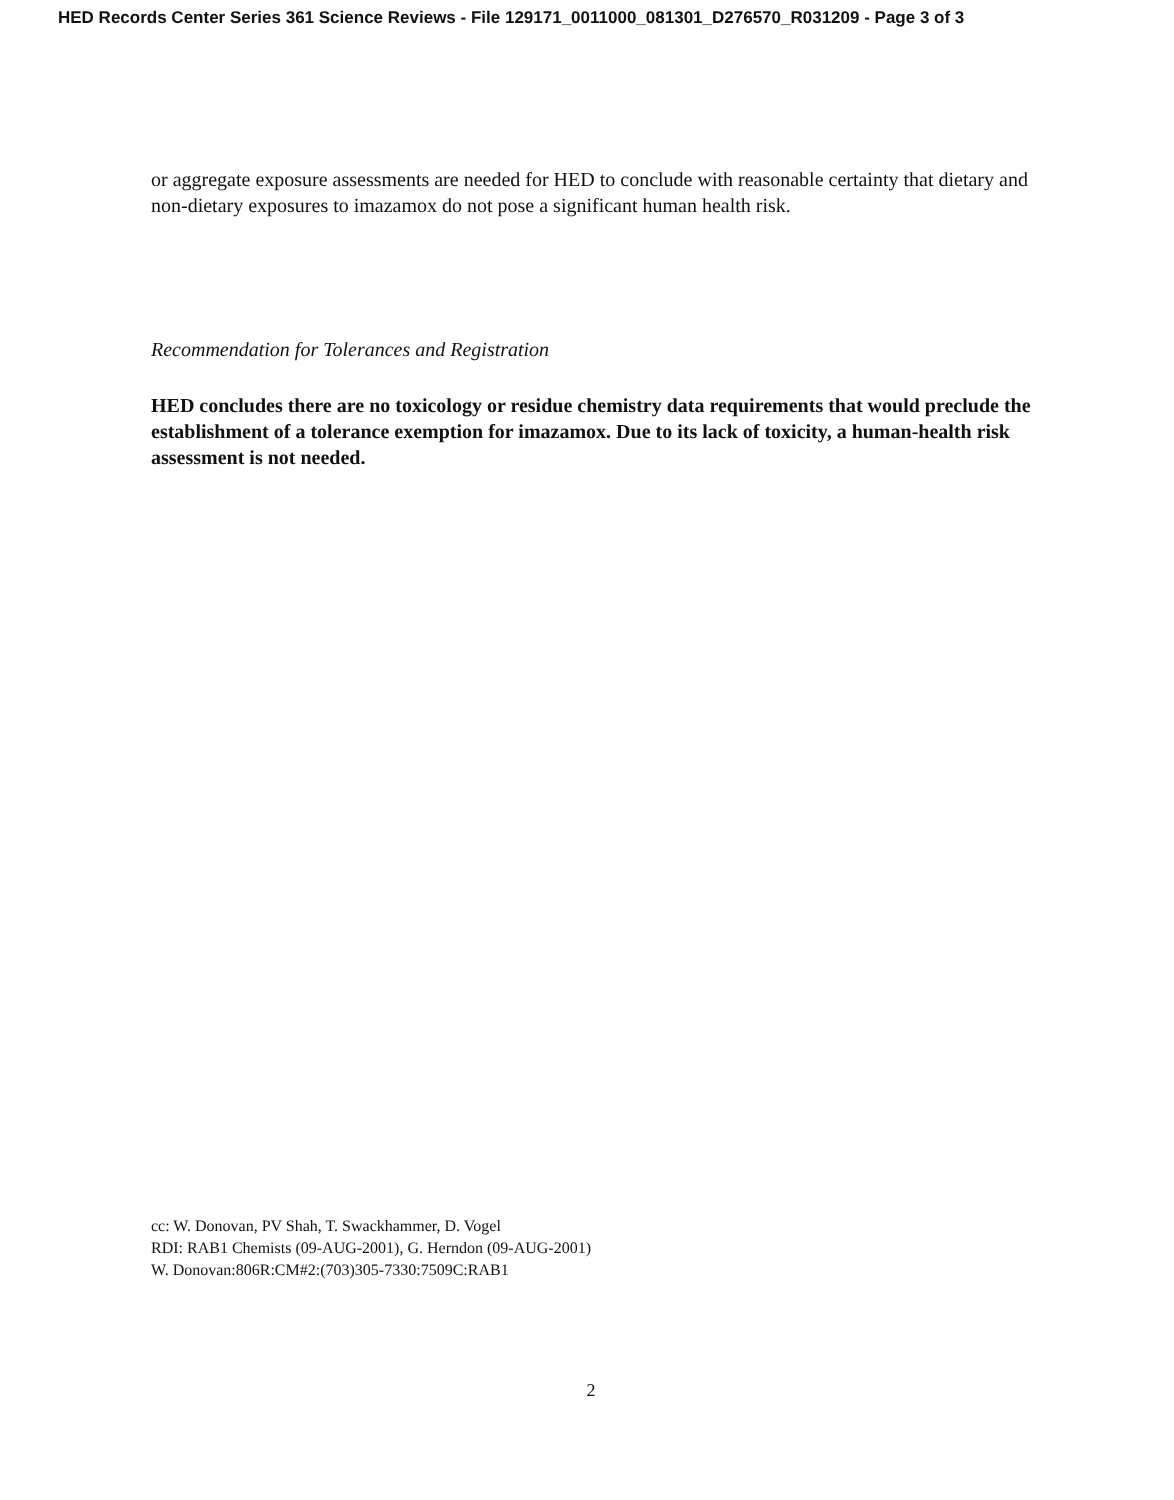HED Records Center Series 361 Science Reviews - File 129171_0011000_081301_D276570_R031209 - Page 3 of 3
or aggregate exposure assessments are needed for HED to conclude with reasonable certainty that dietary and non-dietary exposures to imazamox do not pose a significant human health risk.
Recommendation for Tolerances and Registration
HED concludes there are no toxicology or residue chemistry data requirements that would preclude the establishment of a tolerance exemption for imazamox. Due to its lack of toxicity, a human-health risk assessment is not needed.
cc: W. Donovan, PV Shah, T. Swackhammer, D. Vogel
RDI: RAB1 Chemists (09-AUG-2001), G. Herndon (09-AUG-2001)
W. Donovan:806R:CM#2:(703)305-7330:7509C:RAB1
2